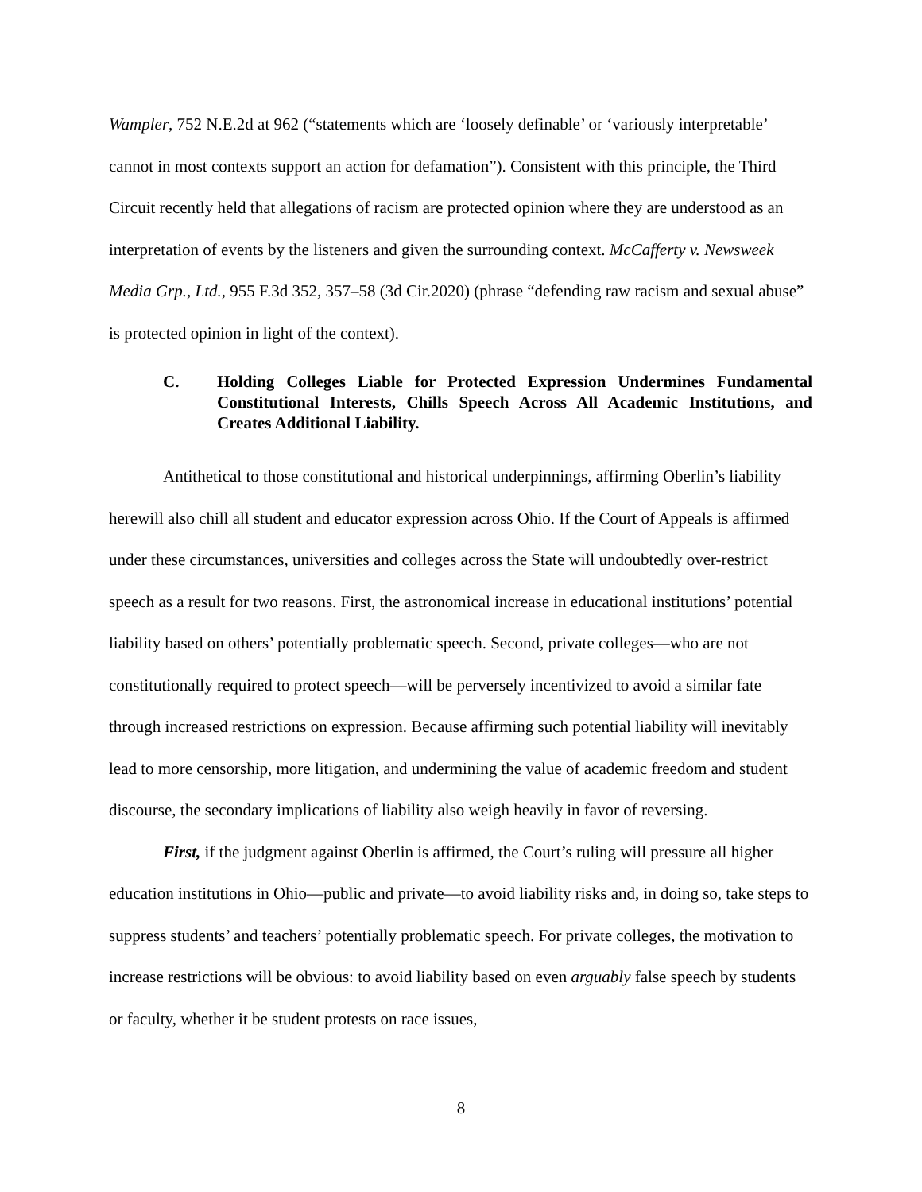Wampler, 752 N.E.2d at 962 (“statements which are ‘loosely definable’ or ‘variously interpretable’ cannot in most contexts support an action for defamation”). Consistent with this principle, the Third Circuit recently held that allegations of racism are protected opinion where they are understood as an interpretation of events by the listeners and given the surrounding context. McCafferty v. Newsweek Media Grp., Ltd., 955 F.3d 352, 357–58 (3d Cir.2020) (phrase “defending raw racism and sexual abuse” is protected opinion in light of the context).
C. Holding Colleges Liable for Protected Expression Undermines Fundamental Constitutional Interests, Chills Speech Across All Academic Institutions, and Creates Additional Liability.
Antithetical to those constitutional and historical underpinnings, affirming Oberlin’s liability herewill also chill all student and educator expression across Ohio. If the Court of Appeals is affirmed under these circumstances, universities and colleges across the State will undoubtedly over-restrict speech as a result for two reasons. First, the astronomical increase in educational institutions’ potential liability based on others’ potentially problematic speech. Second, private colleges—who are not constitutionally required to protect speech—will be perversely incentivized to avoid a similar fate through increased restrictions on expression. Because affirming such potential liability will inevitably lead to more censorship, more litigation, and undermining the value of academic freedom and student discourse, the secondary implications of liability also weigh heavily in favor of reversing.
First, if the judgment against Oberlin is affirmed, the Court’s ruling will pressure all higher education institutions in Ohio—public and private—to avoid liability risks and, in doing so, take steps to suppress students’ and teachers’ potentially problematic speech. For private colleges, the motivation to increase restrictions will be obvious: to avoid liability based on even arguably false speech by students or faculty, whether it be student protests on race issues,
8